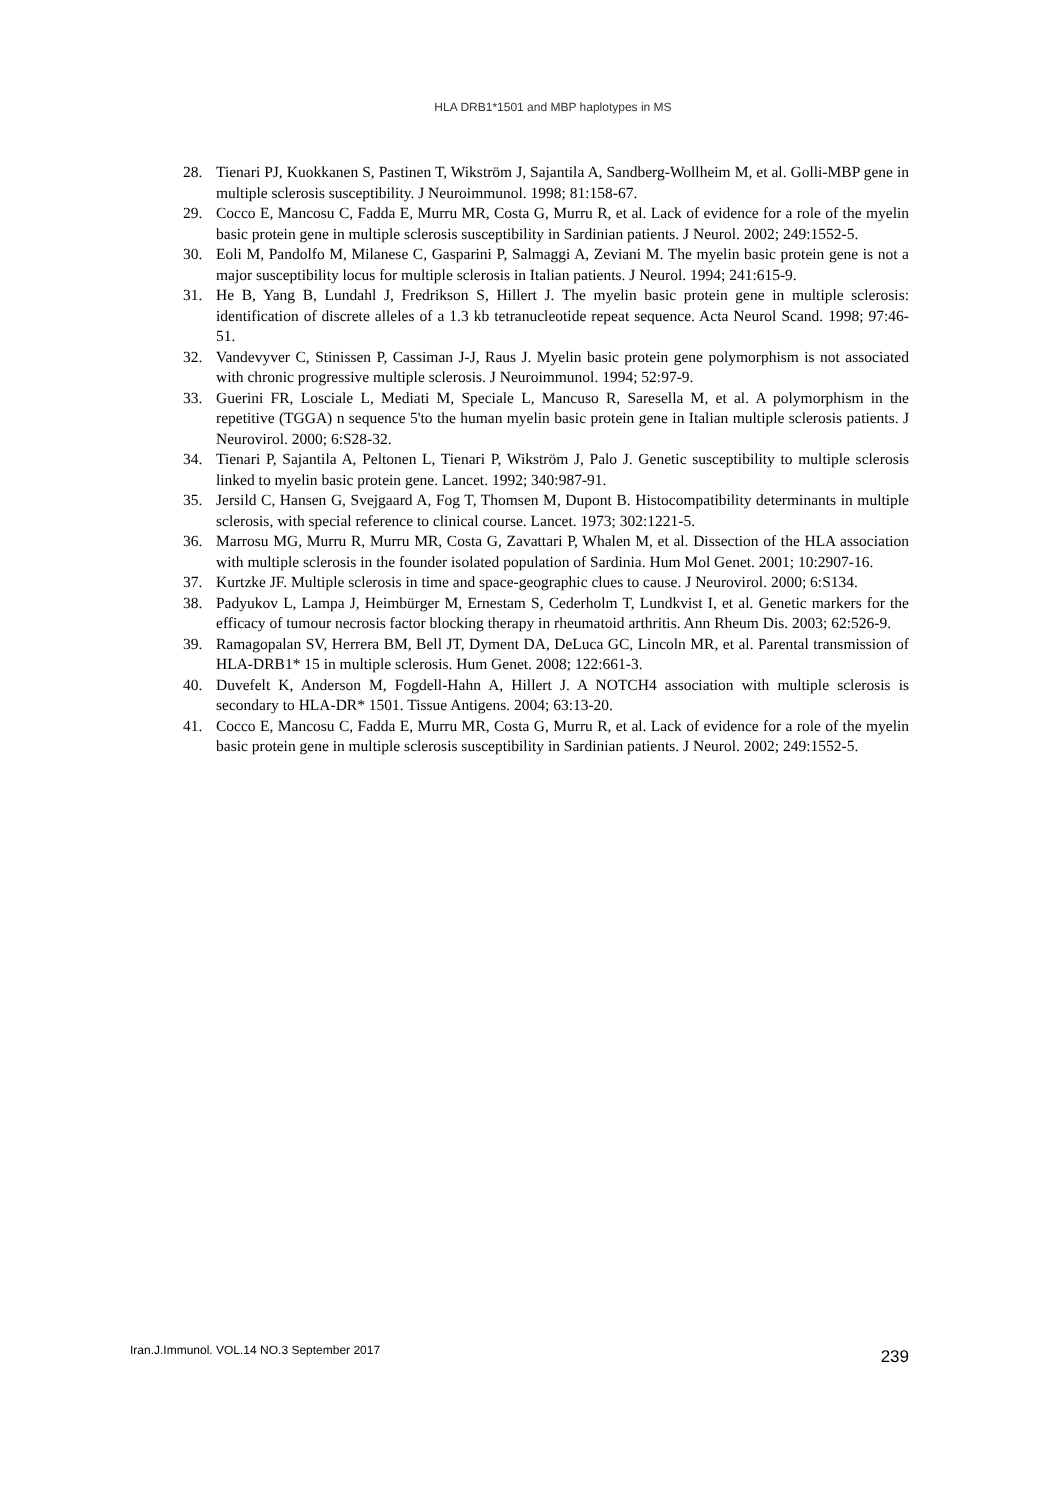HLA DRB1*1501 and MBP haplotypes in MS
28. Tienari PJ, Kuokkanen S, Pastinen T, Wikström J, Sajantila A, Sandberg-Wollheim M, et al. Golli-MBP gene in multiple sclerosis susceptibility. J Neuroimmunol. 1998; 81:158-67.
29. Cocco E, Mancosu C, Fadda E, Murru MR, Costa G, Murru R, et al. Lack of evidence for a role of the myelin basic protein gene in multiple sclerosis susceptibility in Sardinian patients. J Neurol. 2002; 249:1552-5.
30. Eoli M, Pandolfo M, Milanese C, Gasparini P, Salmaggi A, Zeviani M. The myelin basic protein gene is not a major susceptibility locus for multiple sclerosis in Italian patients. J Neurol. 1994; 241:615-9.
31. He B, Yang B, Lundahl J, Fredrikson S, Hillert J. The myelin basic protein gene in multiple sclerosis: identification of discrete alleles of a 1.3 kb tetranucleotide repeat sequence. Acta Neurol Scand. 1998; 97:46-51.
32. Vandevyver C, Stinissen P, Cassiman J-J, Raus J. Myelin basic protein gene polymorphism is not associated with chronic progressive multiple sclerosis. J Neuroimmunol. 1994; 52:97-9.
33. Guerini FR, Losciale L, Mediati M, Speciale L, Mancuso R, Saresella M, et al. A polymorphism in the repetitive (TGGA) n sequence 5'to the human myelin basic protein gene in Italian multiple sclerosis patients. J Neurovirol. 2000; 6:S28-32.
34. Tienari P, Sajantila A, Peltonen L, Tienari P, Wikström J, Palo J. Genetic susceptibility to multiple sclerosis linked to myelin basic protein gene. Lancet. 1992; 340:987-91.
35. Jersild C, Hansen G, Svejgaard A, Fog T, Thomsen M, Dupont B. Histocompatibility determinants in multiple sclerosis, with special reference to clinical course. Lancet. 1973; 302:1221-5.
36. Marrosu MG, Murru R, Murru MR, Costa G, Zavattari P, Whalen M, et al. Dissection of the HLA association with multiple sclerosis in the founder isolated population of Sardinia. Hum Mol Genet. 2001; 10:2907-16.
37. Kurtzke JF. Multiple sclerosis in time and space-geographic clues to cause. J Neurovirol. 2000; 6:S134.
38. Padyukov L, Lampa J, Heimbürger M, Ernestam S, Cederholm T, Lundkvist I, et al. Genetic markers for the efficacy of tumour necrosis factor blocking therapy in rheumatoid arthritis. Ann Rheum Dis. 2003; 62:526-9.
39. Ramagopalan SV, Herrera BM, Bell JT, Dyment DA, DeLuca GC, Lincoln MR, et al. Parental transmission of HLA-DRB1* 15 in multiple sclerosis. Hum Genet. 2008; 122:661-3.
40. Duvefelt K, Anderson M, Fogdell-Hahn A, Hillert J. A NOTCH4 association with multiple sclerosis is secondary to HLA-DR* 1501. Tissue Antigens. 2004; 63:13-20.
41. Cocco E, Mancosu C, Fadda E, Murru MR, Costa G, Murru R, et al. Lack of evidence for a role of the myelin basic protein gene in multiple sclerosis susceptibility in Sardinian patients. J Neurol. 2002; 249:1552-5.
Iran.J.Immunol. VOL.14 NO.3 September 2017 239